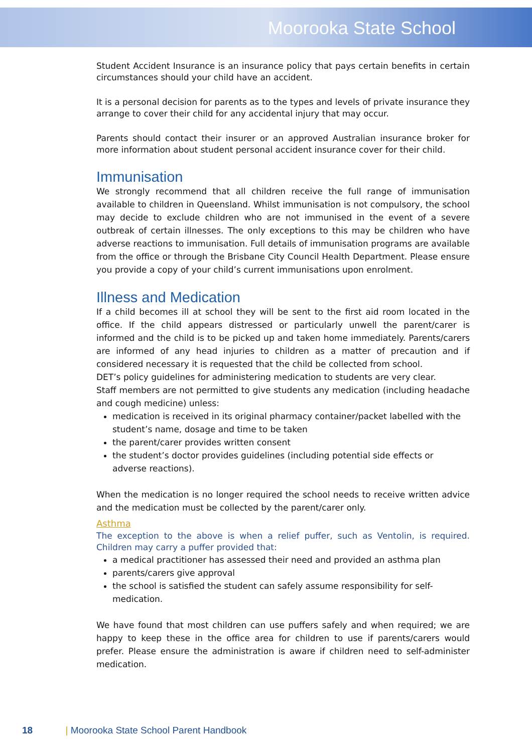Moorooka State School
Student Accident Insurance is an insurance policy that pays certain benefits in certain circumstances should your child have an accident.
It is a personal decision for parents as to the types and levels of private insurance they arrange to cover their child for any accidental injury that may occur.
Parents should contact their insurer or an approved Australian insurance broker for more information about student personal accident insurance cover for their child.
Immunisation
We strongly recommend that all children receive the full range of immunisation available to children in Queensland. Whilst immunisation is not compulsory, the school may decide to exclude children who are not immunised in the event of a severe outbreak of certain illnesses. The only exceptions to this may be children who have adverse reactions to immunisation. Full details of immunisation programs are available from the office or through the Brisbane City Council Health Department. Please ensure you provide a copy of your child’s current immunisations upon enrolment.
Illness and Medication
If a child becomes ill at school they will be sent to the first aid room located in the office. If the child appears distressed or particularly unwell the parent/carer is informed and the child is to be picked up and taken home immediately. Parents/carers are informed of any head injuries to children as a matter of precaution and if considered necessary it is requested that the child be collected from school.
DET’s policy guidelines for administering medication to students are very clear.
Staff members are not permitted to give students any medication (including headache and cough medicine) unless:
medication is received in its original pharmacy container/packet labelled with the student’s name, dosage and time to be taken
the parent/carer provides written consent
the student’s doctor provides guidelines (including potential side effects or adverse reactions).
When the medication is no longer required the school needs to receive written advice and the medication must be collected by the parent/carer only.
Asthma
The exception to the above is when a relief puffer, such as Ventolin, is required. Children may carry a puffer provided that:
a medical practitioner has assessed their need and provided an asthma plan
parents/carers give approval
the school is satisfied the student can safely assume responsibility for self-medication.
We have found that most children can use puffers safely and when required; we are happy to keep these in the office area for children to use if parents/carers would prefer. Please ensure the administration is aware if children need to self-administer medication.
18 | Moorooka State School Parent Handbook